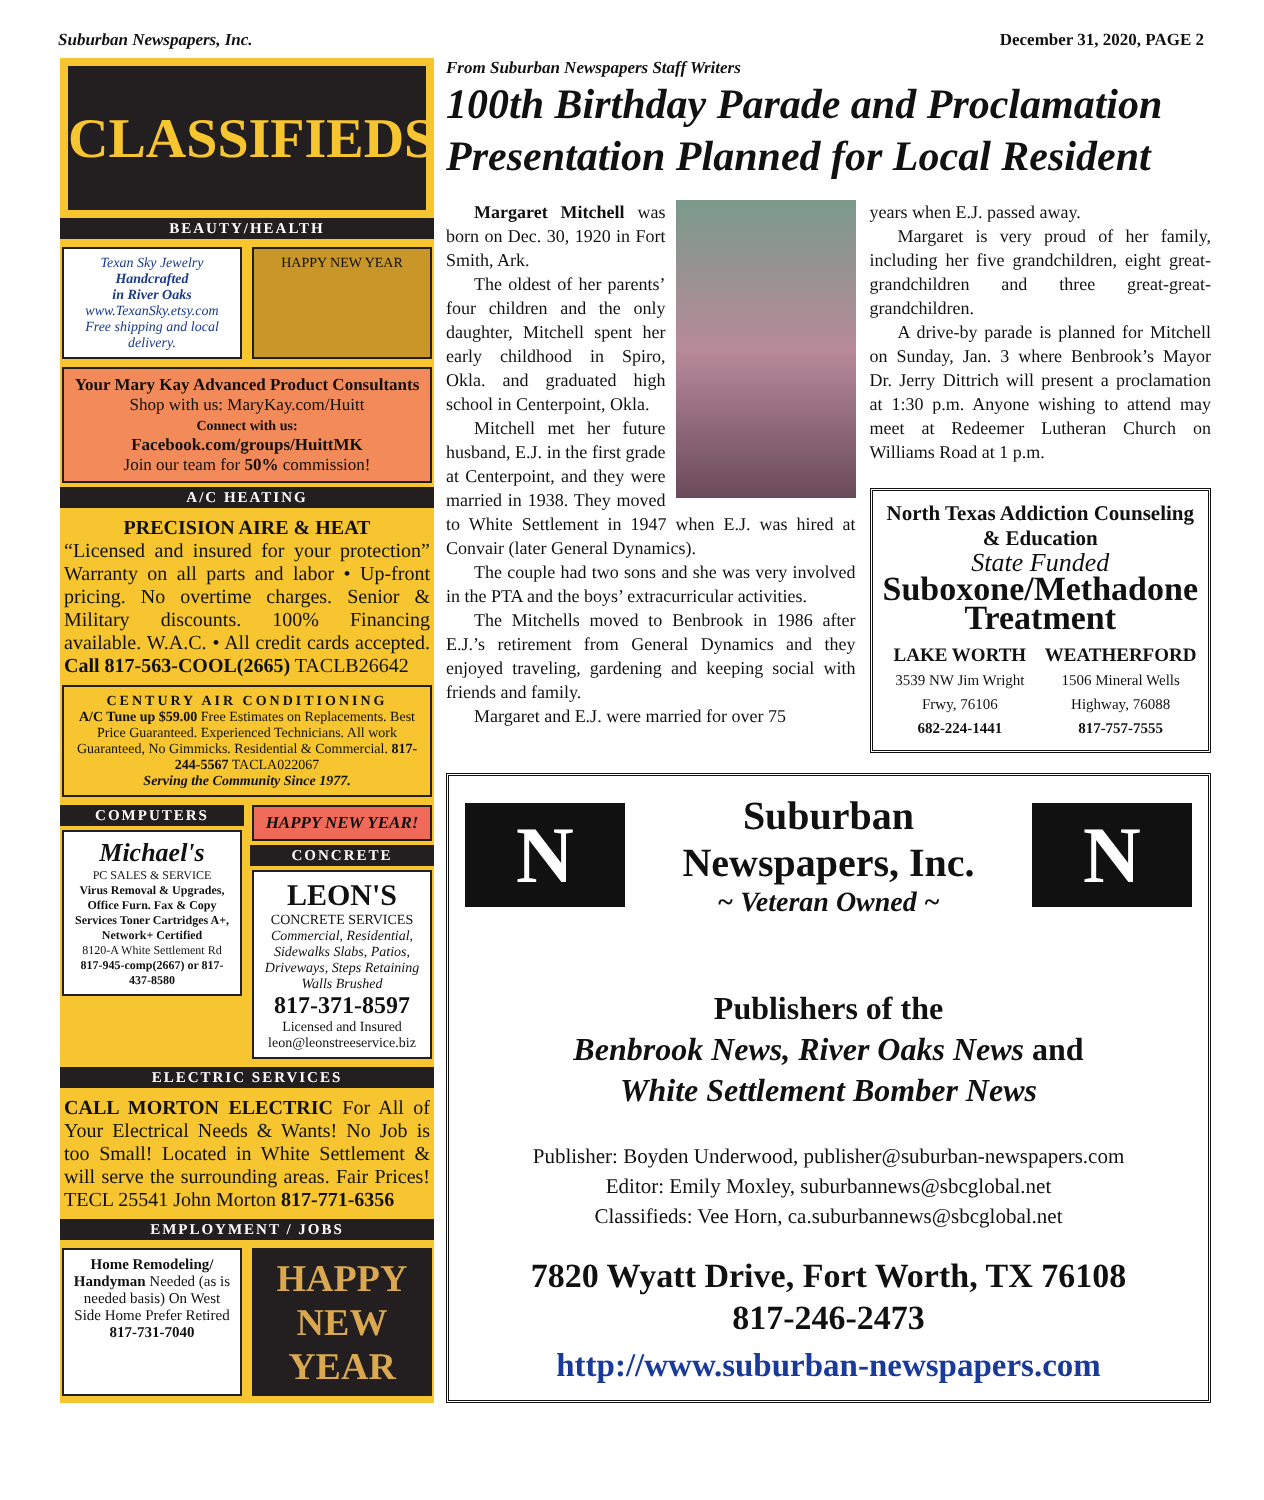Suburban Newspapers, Inc. December 31, 2020, PAGE 2
CLASSIFIEDS
BEAUTY/HEALTH
Texan Sky Jewelry
Handcrafted
in River Oaks
www.TexanSky.etsy.com
Free shipping and local delivery.
HAPPY NEW YEAR
Your Mary Kay Advanced Product Consultants
Shop with us: MaryKay.com/Huitt
Connect with us:
Facebook.com/groups/HuittMK
Join our team for 50% commission!
A/C HEATING
PRECISION AIRE & HEAT
“Licensed and insured for your protection” Warranty on all parts and labor • Up-front pricing. No overtime charges. Senior & Military discounts. 100% Financing available. W.A.C. • All credit cards accepted. Call 817-563-COOL(2665) TACLB26642
CENTURY AIR CONDITIONING
A/C Tune up $59.00 Free Estimates on Replacements. Best Price Guaranteed. Experienced Technicians. All work Guaranteed, No Gimmicks. Residential & Commercial. 817-244-5567 TACLA022067
Serving the Community Since 1977.
COMPUTERS
Michael's
PC SALES & SERVICE
Virus Removal & Upgrades, Office Furn. Fax & Copy Services Toner Cartridges A+, Network+ Certified
8120-A White Settlement Rd
817-945-comp(2667) or 817-437-8580
HAPPY NEW YEAR!
CONCRETE
LEON'S
CONCRETE SERVICES
Commercial, Residential, Sidewalks Slabs, Patios, Driveways, Steps Retaining Walls Brushed
817-371-8597
Licensed and Insured
leon@leonstreeservice.biz
ELECTRIC SERVICES
CALL MORTON ELECTRIC For All of Your Electrical Needs & Wants! No Job is too Small! Located in White Settlement & will serve the surrounding areas. Fair Prices! TECL 25541 John Morton 817-771-6356
EMPLOYMENT / JOBS
Home Remodeling/ Handyman Needed (as is needed basis) On West Side Home Prefer Retired 817-731-7040
HAPPY NEW YEAR
From Suburban Newspapers Staff Writers
100th Birthday Parade and Proclamation Presentation Planned for Local Resident
Margaret Mitchell was born on Dec. 30, 1920 in Fort Smith, Ark.
The oldest of her parents’ four children and the only daughter, Mitchell spent her early childhood in Spiro, Okla. and graduated high school in Centerpoint, Okla.
Mitchell met her future husband, E.J. in the first grade at Centerpoint, and they were married in 1938. They moved to White Settlement in 1947 when E.J. was hired at Convair (later General Dynamics).
The couple had two sons and she was very involved in the PTA and the boys’ extracurricular activities.
The Mitchells moved to Benbrook in 1986 after E.J.’s retirement from General Dynamics and they enjoyed traveling, gardening and keeping social with friends and family.
Margaret and E.J. were married for over 75
years when E.J. passed away.
Margaret is very proud of her family, including her five grandchildren, eight great-grandchildren and three great-great-grandchildren.
A drive-by parade is planned for Mitchell on Sunday, Jan. 3 where Benbrook’s Mayor Dr. Jerry Dittrich will present a proclamation at 1:30 p.m. Anyone wishing to attend may meet at Redeemer Lutheran Church on Williams Road at 1 p.m.
North Texas Addiction Counseling & Education
State Funded
Suboxone/Methadone Treatment
LAKE WORTH
3539 NW Jim Wright Frwy, 76106
682-224-1441
WEATHERFORD
1506 Mineral Wells Highway, 76088
817-757-7555
N
Suburban
Newspapers, Inc.
~ Veteran Owned ~
N
Publishers of the
Benbrook News, River Oaks News and
White Settlement Bomber News
Publisher: Boyden Underwood, publisher@suburban-newspapers.com
Editor: Emily Moxley, suburbannews@sbcglobal.net
Classifieds: Vee Horn, ca.suburbannews@sbcglobal.net
7820 Wyatt Drive, Fort Worth, TX 76108
817-246-2473
http://www.suburban-newspapers.com